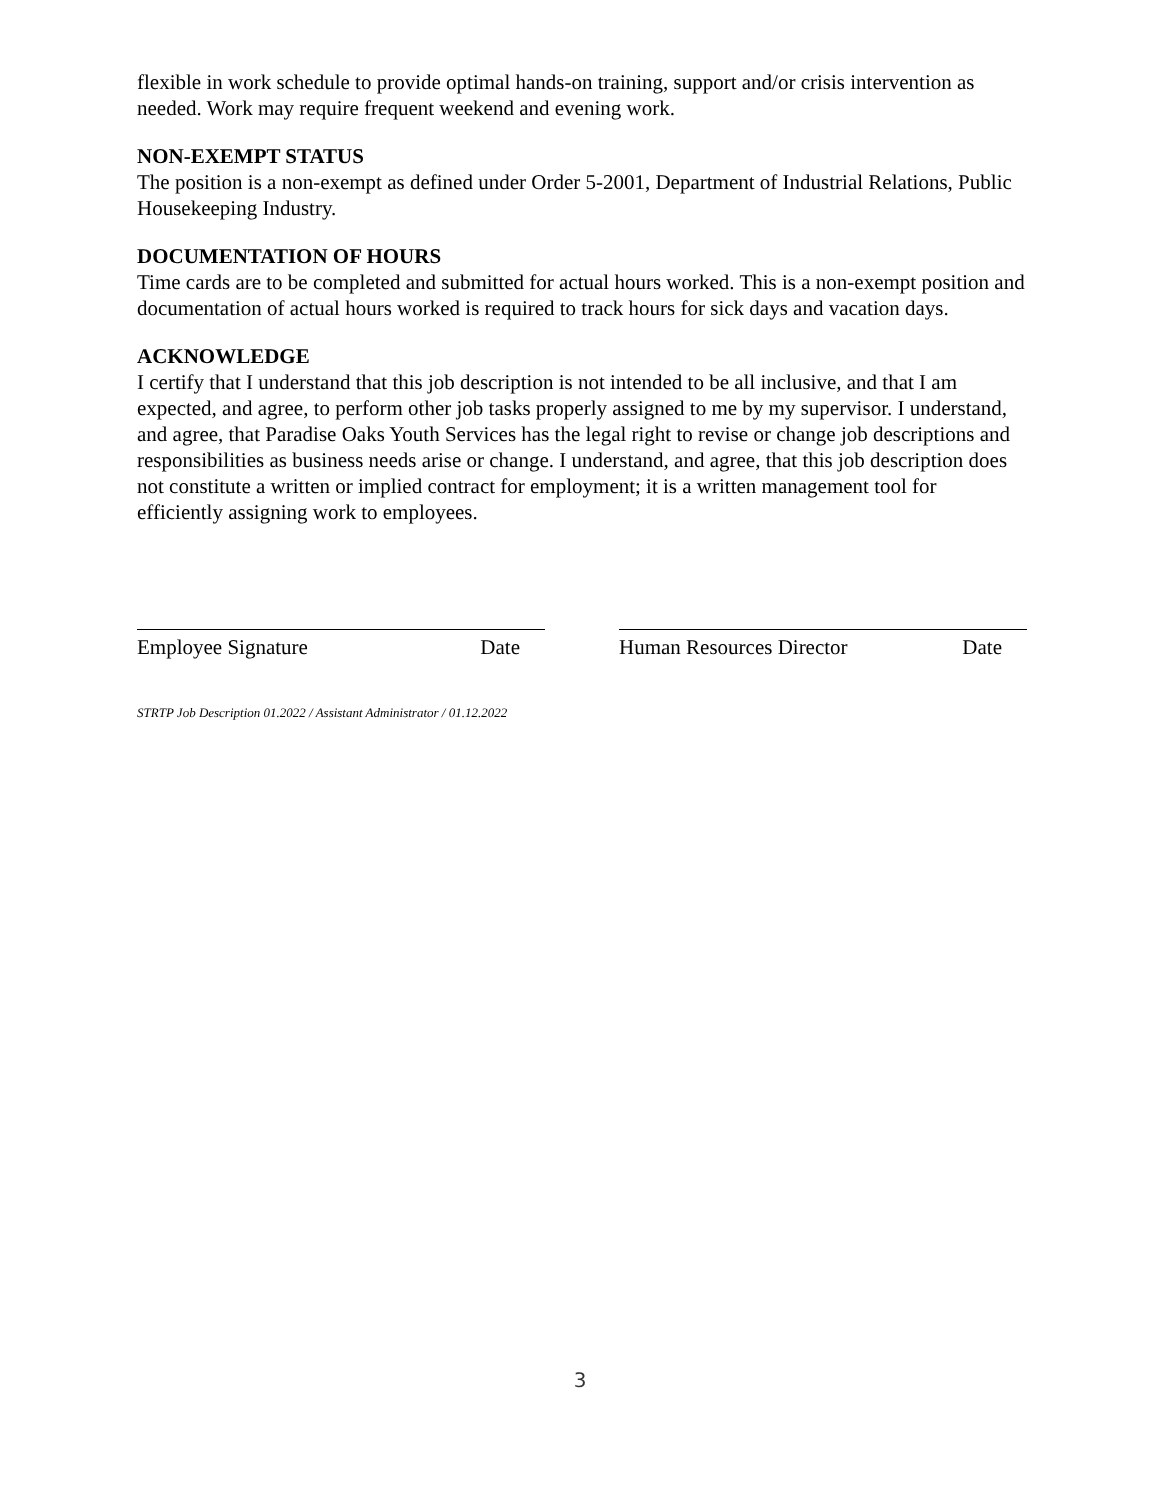flexible in work schedule to provide optimal hands-on training, support and/or crisis intervention as needed. Work may require frequent weekend and evening work.
NON-EXEMPT STATUS
The position is a non-exempt as defined under Order 5-2001, Department of Industrial Relations, Public Housekeeping Industry.
DOCUMENTATION OF HOURS
Time cards are to be completed and submitted for actual hours worked. This is a non-exempt position and documentation of actual hours worked is required to track hours for sick days and vacation days.
ACKNOWLEDGE
I certify that I understand that this job description is not intended to be all inclusive, and that I am expected, and agree, to perform other job tasks properly assigned to me by my supervisor. I understand, and agree, that Paradise Oaks Youth Services has the legal right to revise or change job descriptions and responsibilities as business needs arise or change. I understand, and agree, that this job description does not constitute a written or implied contract for employment; it is a written management tool for efficiently assigning work to employees.
Employee Signature Date Human Resources Director Date
STRTP Job Description 01.2022 / Assistant Administrator / 01.12.2022
3